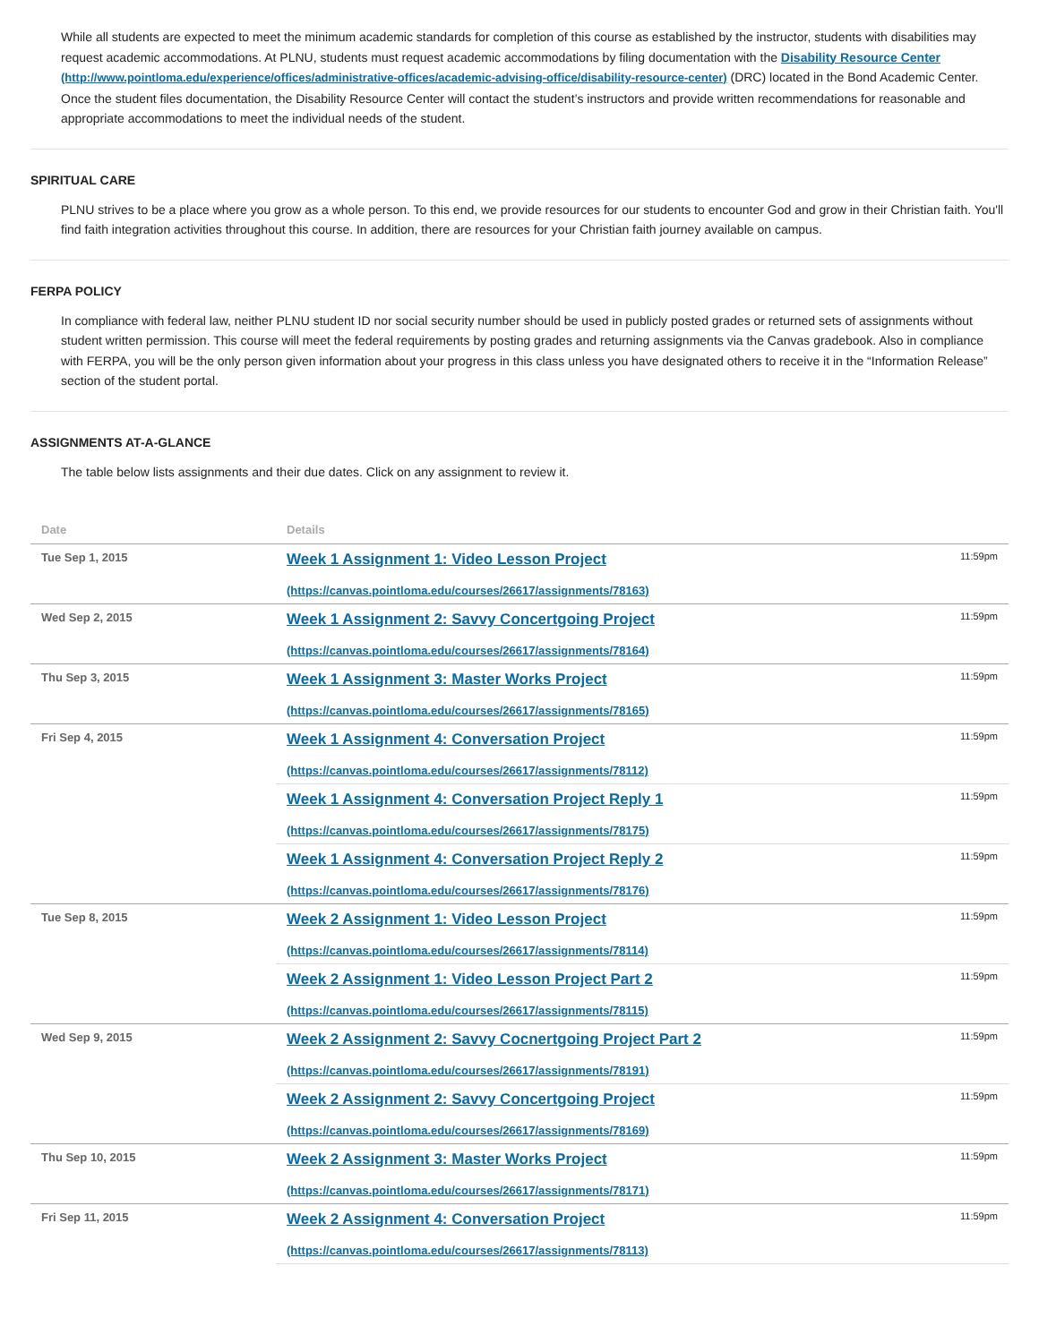While all students are expected to meet the minimum academic standards for completion of this course as established by the instructor, students with disabilities may request academic accommodations. At PLNU, students must request academic accommodations by filing documentation with the Disability Resource Center (http://www.pointloma.edu/experience/offices/administrative-offices/academic-advising-office/disability-resource-center) (DRC) located in the Bond Academic Center. Once the student files documentation, the Disability Resource Center will contact the student’s instructors and provide written recommendations for reasonable and appropriate accommodations to meet the individual needs of the student.
SPIRITUAL CARE
PLNU strives to be a place where you grow as a whole person. To this end, we provide resources for our students to encounter God and grow in their Christian faith. You'll find faith integration activities throughout this course. In addition, there are resources for your Christian faith journey available on campus.
FERPA POLICY
In compliance with federal law, neither PLNU student ID nor social security number should be used in publicly posted grades or returned sets of assignments without student written permission. This course will meet the federal requirements by posting grades and returning assignments via the Canvas gradebook. Also in compliance with FERPA, you will be the only person given information about your progress in this class unless you have designated others to receive it in the “Information Release” section of the student portal.
ASSIGNMENTS AT-A-GLANCE
The table below lists assignments and their due dates. Click on any assignment to review it.
| Date | Details | |
| --- | --- | --- |
| Tue Sep 1, 2015 | Week 1 Assignment 1: Video Lesson Project (https://canvas.pointloma.edu/courses/26617/assignments/78163) | 11:59pm |
| Wed Sep 2, 2015 | Week 1 Assignment 2: Savvy Concertgoing Project (https://canvas.pointloma.edu/courses/26617/assignments/78164) | 11:59pm |
| Thu Sep 3, 2015 | Week 1 Assignment 3: Master Works Project (https://canvas.pointloma.edu/courses/26617/assignments/78165) | 11:59pm |
| Fri Sep 4, 2015 | Week 1 Assignment 4: Conversation Project (https://canvas.pointloma.edu/courses/26617/assignments/78112) | 11:59pm |
| | Week 1 Assignment 4: Conversation Project Reply 1 (https://canvas.pointloma.edu/courses/26617/assignments/78175) | 11:59pm |
| | Week 1 Assignment 4: Conversation Project Reply 2 (https://canvas.pointloma.edu/courses/26617/assignments/78176) | 11:59pm |
| Tue Sep 8, 2015 | Week 2 Assignment 1: Video Lesson Project (https://canvas.pointloma.edu/courses/26617/assignments/78114) | 11:59pm |
| | Week 2 Assignment 1: Video Lesson Project Part 2 (https://canvas.pointloma.edu/courses/26617/assignments/78115) | 11:59pm |
| Wed Sep 9, 2015 | Week 2 Assignment 2: Savvy Cocnertgoing Project Part 2 (https://canvas.pointloma.edu/courses/26617/assignments/78191) | 11:59pm |
| | Week 2 Assignment 2: Savvy Concertgoing Project (https://canvas.pointloma.edu/courses/26617/assignments/78169) | 11:59pm |
| Thu Sep 10, 2015 | Week 2 Assignment 3: Master Works Project (https://canvas.pointloma.edu/courses/26617/assignments/78171) | 11:59pm |
| Fri Sep 11, 2015 | Week 2 Assignment 4: Conversation Project (https://canvas.pointloma.edu/courses/26617/assignments/78113) | 11:59pm |